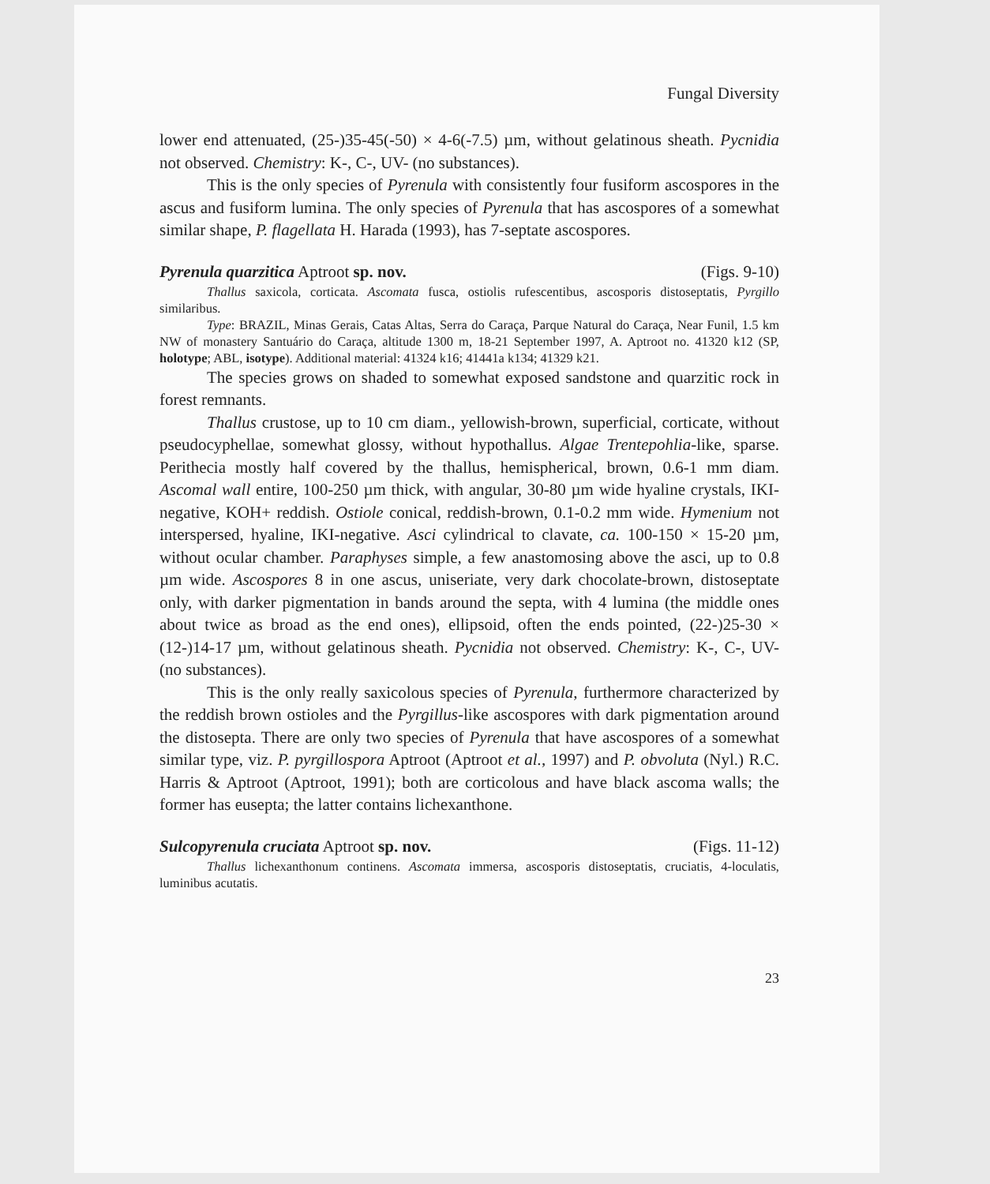Fungal Diversity
lower end attenuated, (25-)35-45(-50) × 4-6(-7.5) µm, without gelatinous sheath. Pycnidia not observed. Chemistry: K-, C-, UV- (no substances).
This is the only species of Pyrenula with consistently four fusiform ascospores in the ascus and fusiform lumina. The only species of Pyrenula that has ascospores of a somewhat similar shape, P. flagellata H. Harada (1993), has 7-septate ascospores.
Pyrenula quarzitica Aptroot sp. nov. (Figs. 9-10)
Thallus saxicola, corticata. Ascomata fusca, ostiolis rufescentibus, ascosporis distoseptatis, Pyrgillo similaribus.
Type: BRAZIL, Minas Gerais, Catas Altas, Serra do Caraça, Parque Natural do Caraça, Near Funil, 1.5 km NW of monastery Santuário do Caraça, altitude 1300 m, 18-21 September 1997, A. Aptroot no. 41320 k12 (SP, holotype; ABL, isotype). Additional material: 41324 k16; 41441a k134; 41329 k21.
The species grows on shaded to somewhat exposed sandstone and quarzitic rock in forest remnants.
Thallus crustose, up to 10 cm diam., yellowish-brown, superficial, corticate, without pseudocyphellae, somewhat glossy, without hypothallus. Algae Trentepohlia-like, sparse. Perithecia mostly half covered by the thallus, hemispherical, brown, 0.6-1 mm diam. Ascomal wall entire, 100-250 µm thick, with angular, 30-80 µm wide hyaline crystals, IKI-negative, KOH+ reddish. Ostiole conical, reddish-brown, 0.1-0.2 mm wide. Hymenium not interspersed, hyaline, IKI-negative. Asci cylindrical to clavate, ca. 100-150 × 15-20 µm, without ocular chamber. Paraphyses simple, a few anastomosing above the asci, up to 0.8 µm wide. Ascospores 8 in one ascus, uniseriate, very dark chocolate-brown, distoseptate only, with darker pigmentation in bands around the septa, with 4 lumina (the middle ones about twice as broad as the end ones), ellipsoid, often the ends pointed, (22-)25-30 × (12-)14-17 µm, without gelatinous sheath. Pycnidia not observed. Chemistry: K-, C-, UV- (no substances).
This is the only really saxicolous species of Pyrenula, furthermore characterized by the reddish brown ostioles and the Pyrgillus-like ascospores with dark pigmentation around the distosepta. There are only two species of Pyrenula that have ascospores of a somewhat similar type, viz. P. pyrgillospora Aptroot (Aptroot et al., 1997) and P. obvoluta (Nyl.) R.C. Harris & Aptroot (Aptroot, 1991); both are corticolous and have black ascoma walls; the former has eusepta; the latter contains lichexanthone.
Sulcopyrenula cruciata Aptroot sp. nov. (Figs. 11-12)
Thallus lichexanthonum continens. Ascomata immersa, ascosporis distoseptatis, cruciatis, 4-loculatis, luminibus acutatis.
23